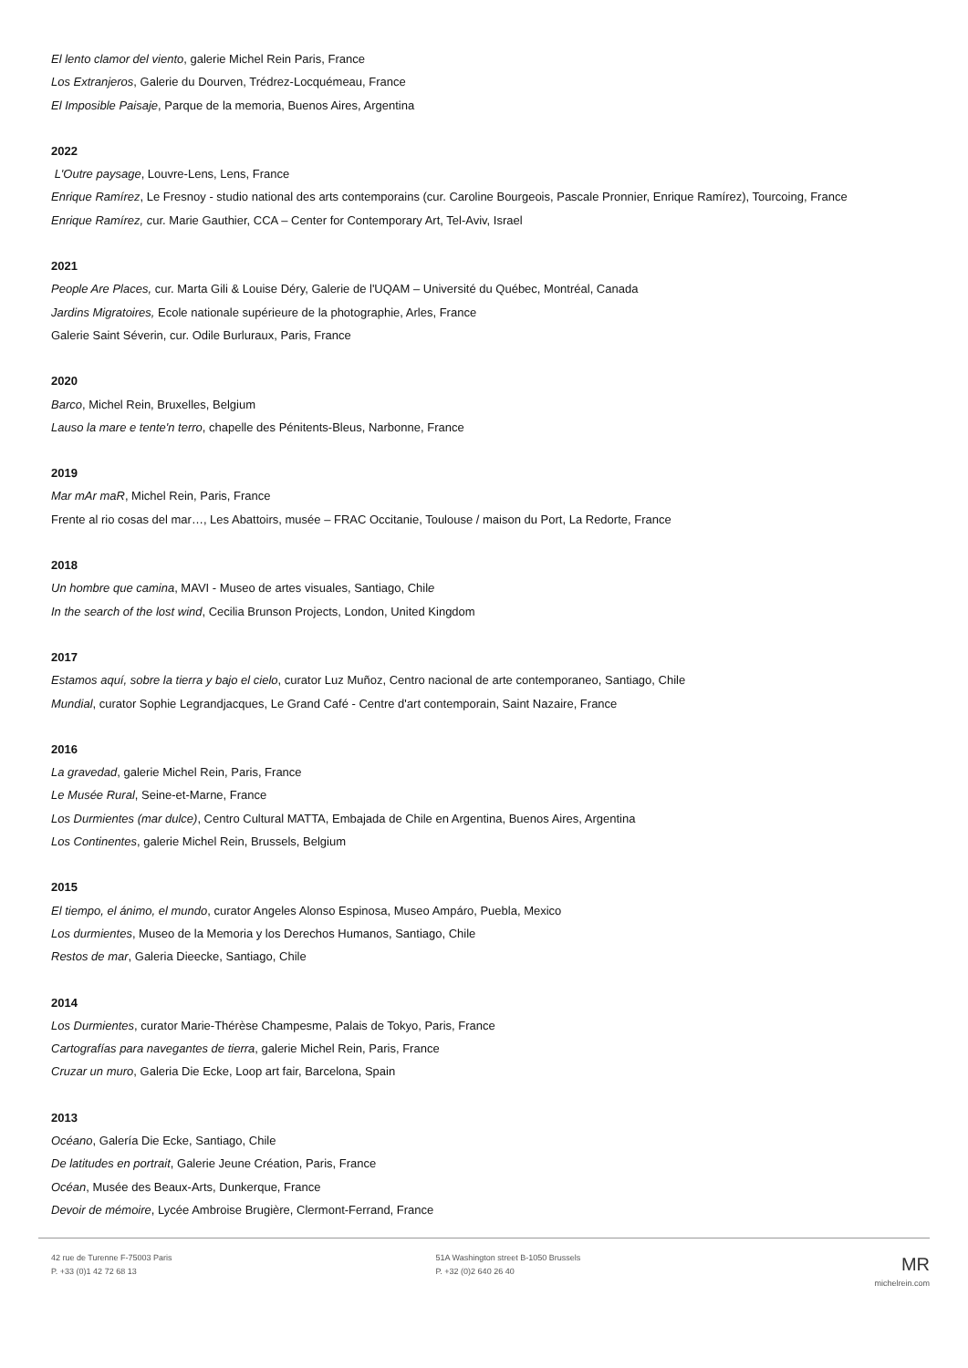El lento clamor del viento, galerie Michel Rein Paris, France
Los Extranjeros, Galerie du Dourven, Trédrez-Locquémeau, France
El Imposible Paisaje, Parque de la memoria, Buenos Aires, Argentina
2022
L'Outre paysage, Louvre-Lens, Lens, France
Enrique Ramírez, Le Fresnoy - studio national des arts contemporains (cur. Caroline Bourgeois, Pascale Pronnier, Enrique Ramírez), Tourcoing, France
Enrique Ramírez, cur. Marie Gauthier, CCA – Center for Contemporary Art, Tel-Aviv, Israel
2021
People Are Places, cur. Marta Gili & Louise Déry, Galerie de l'UQAM – Université du Québec, Montréal, Canada
Jardins Migratoires, Ecole nationale supérieure de la photographie, Arles, France
Galerie Saint Séverin, cur. Odile Burluraux, Paris, France
2020
Barco, Michel Rein, Bruxelles, Belgium
Lauso la mare e tente'n terro, chapelle des Pénitents-Bleus, Narbonne, France
2019
Mar mAr maR, Michel Rein, Paris, France
Frente al rio cosas del mar…, Les Abattoirs, musée – FRAC Occitanie, Toulouse / maison du Port, La Redorte, France
2018
Un hombre que camina, MAVI - Museo de artes visuales, Santiago, Chile
In the search of the lost wind, Cecilia Brunson Projects, London, United Kingdom
2017
Estamos aquí, sobre la tierra y bajo el cielo, curator Luz Muñoz, Centro nacional de arte contemporaneo, Santiago, Chile
Mundial, curator Sophie Legrandjacques, Le Grand Café - Centre d'art contemporain, Saint Nazaire, France
2016
La gravedad, galerie Michel Rein, Paris, France
Le Musée Rural, Seine-et-Marne, France
Los Durmientes (mar dulce), Centro Cultural MATTA, Embajada de Chile en Argentina, Buenos Aires, Argentina
Los Continentes, galerie Michel Rein, Brussels, Belgium
2015
El tiempo, el ánimo, el mundo, curator Angeles Alonso Espinosa, Museo Ampáro, Puebla, Mexico
Los durmientes, Museo de la Memoria y los Derechos Humanos, Santiago, Chile
Restos de mar, Galeria Dieecke, Santiago, Chile
2014
Los Durmientes, curator Marie-Thérèse Champesme, Palais de Tokyo, Paris, France
Cartografías para navegantes de tierra, galerie Michel Rein, Paris, France
Cruzar un muro, Galeria Die Ecke, Loop art fair, Barcelona, Spain
2013
Océano, Galería Die Ecke, Santiago, Chile
De latitudes en portrait, Galerie Jeune Création, Paris, France
Océan, Musée des Beaux-Arts, Dunkerque, France
Devoir de mémoire, Lycée Ambroise Brugière, Clermont-Ferrand, France
42 rue de Turenne F-75003 Paris
P. +33 (0)1 42 72 68 13
51A Washington street B-1050 Brussels
P. +32 (0)2 640 26 40
MR
michelrein.com